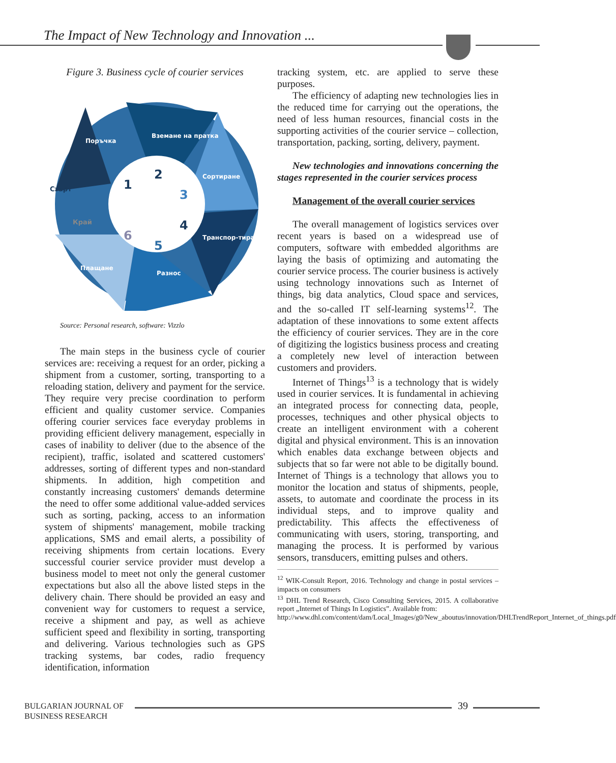The Impact of New Technology and Innovation ...
Figure 3. Business cycle of courier services
Старт
Край
1
2
3
4
5
6
Поръчка
Вземане на пратка
Сортиране
Транспор-тиране
Разнос
Плащане
Source: Personal research, software: Vizzlo
The main steps in the business cycle of courier services are: receiving a request for an order, picking a shipment from a customer, sorting, transporting to a reloading station, delivery and payment for the service. They require very precise coordination to perform efficient and quality customer service. Companies offering courier services face everyday problems in providing efficient delivery management, especially in cases of inability to deliver (due to the absence of the recipient), traffic, isolated and scattered customers' addresses, sorting of different types and non-standard shipments. In addition, high competition and constantly increasing customers' demands determine the need to offer some additional value-added services such as sorting, packing, access to an information system of shipments' management, mobile tracking applications, SMS and email alerts, a possibility of receiving shipments from certain locations. Every successful courier service provider must develop a business model to meet not only the general customer expectations but also all the above listed steps in the delivery chain. There should be provided an easy and convenient way for customers to request a service, receive a shipment and pay, as well as achieve sufficient speed and flexibility in sorting, transporting and delivering. Various technologies such as GPS tracking systems, bar codes, radio frequency identification, information
tracking system, etc. are applied to serve these purposes.
The efficiency of adapting new technologies lies in the reduced time for carrying out the operations, the need of less human resources, financial costs in the supporting activities of the courier service – collection, transportation, packing, sorting, delivery, payment.
New technologies and innovations concerning the stages represented in the courier services process
Management of the overall courier services
The overall management of logistics services over recent years is based on a widespread use of computers, software with embedded algorithms are laying the basis of optimizing and automating the courier service process. The courier business is actively using technology innovations such as Internet of things, big data analytics, Cloud space and services, and the so-called IT self-learning systems<sup>12</sup>. The adaptation of these innovations to some extent affects the efficiency of courier services. They are in the core of digitizing the logistics business process and creating a completely new level of interaction between customers and providers.
Internet of Things<sup>13</sup> is a technology that is widely used in courier services. It is fundamental in achieving an integrated process for connecting data, people, processes, techniques and other physical objects to create an intelligent environment with a coherent digital and physical environment. This is an innovation which enables data exchange between objects and subjects that so far were not able to be digitally bound. Internet of Things is a technology that allows you to monitor the location and status of shipments, people, assets, to automate and coordinate the process in its individual steps, and to improve quality and predictability. This affects the effectiveness of communicating with users, storing, transporting, and managing the process. It is performed by various sensors, transducers, emitting pulses and others.
<sup>12</sup> WIK-Consult Report, 2016. Technology and change in postal services – impacts on consumers
<sup>13</sup> DHL Trend Research, Cisco Consulting Services, 2015. A collaborative report „Internet of Things In Logistics”. Available from:
http://www.dhl.com/content/dam/Local_Images/g0/New_aboutus/innovation/DHLTrendReport_Internet_of_things.pdf
BULGARIAN JOURNAL OF
BUSINESS RESEARCH
39